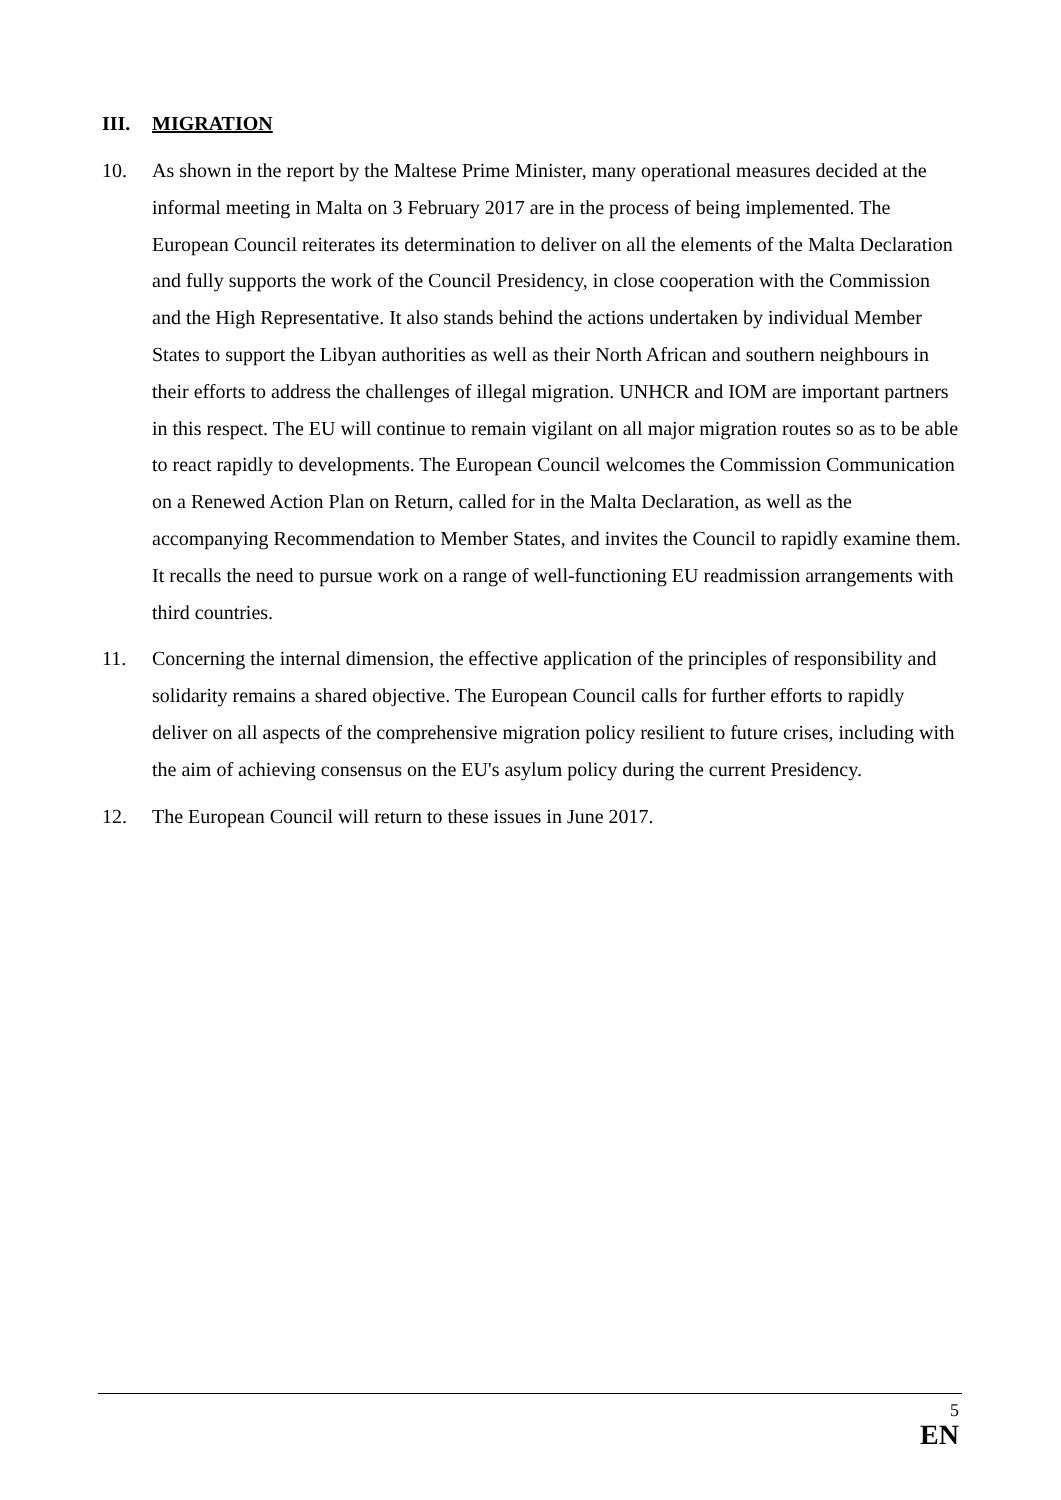III. MIGRATION
10. As shown in the report by the Maltese Prime Minister, many operational measures decided at the informal meeting in Malta on 3 February 2017 are in the process of being implemented. The European Council reiterates its determination to deliver on all the elements of the Malta Declaration and fully supports the work of the Council Presidency, in close cooperation with the Commission and the High Representative. It also stands behind the actions undertaken by individual Member States to support the Libyan authorities as well as their North African and southern neighbours in their efforts to address the challenges of illegal migration. UNHCR and IOM are important partners in this respect. The EU will continue to remain vigilant on all major migration routes so as to be able to react rapidly to developments. The European Council welcomes the Commission Communication on a Renewed Action Plan on Return, called for in the Malta Declaration, as well as the accompanying Recommendation to Member States, and invites the Council to rapidly examine them. It recalls the need to pursue work on a range of well-functioning EU readmission arrangements with third countries.
11. Concerning the internal dimension, the effective application of the principles of responsibility and solidarity remains a shared objective. The European Council calls for further efforts to rapidly deliver on all aspects of the comprehensive migration policy resilient to future crises, including with the aim of achieving consensus on the EU's asylum policy during the current Presidency.
12. The European Council will return to these issues in June 2017.
5
EN